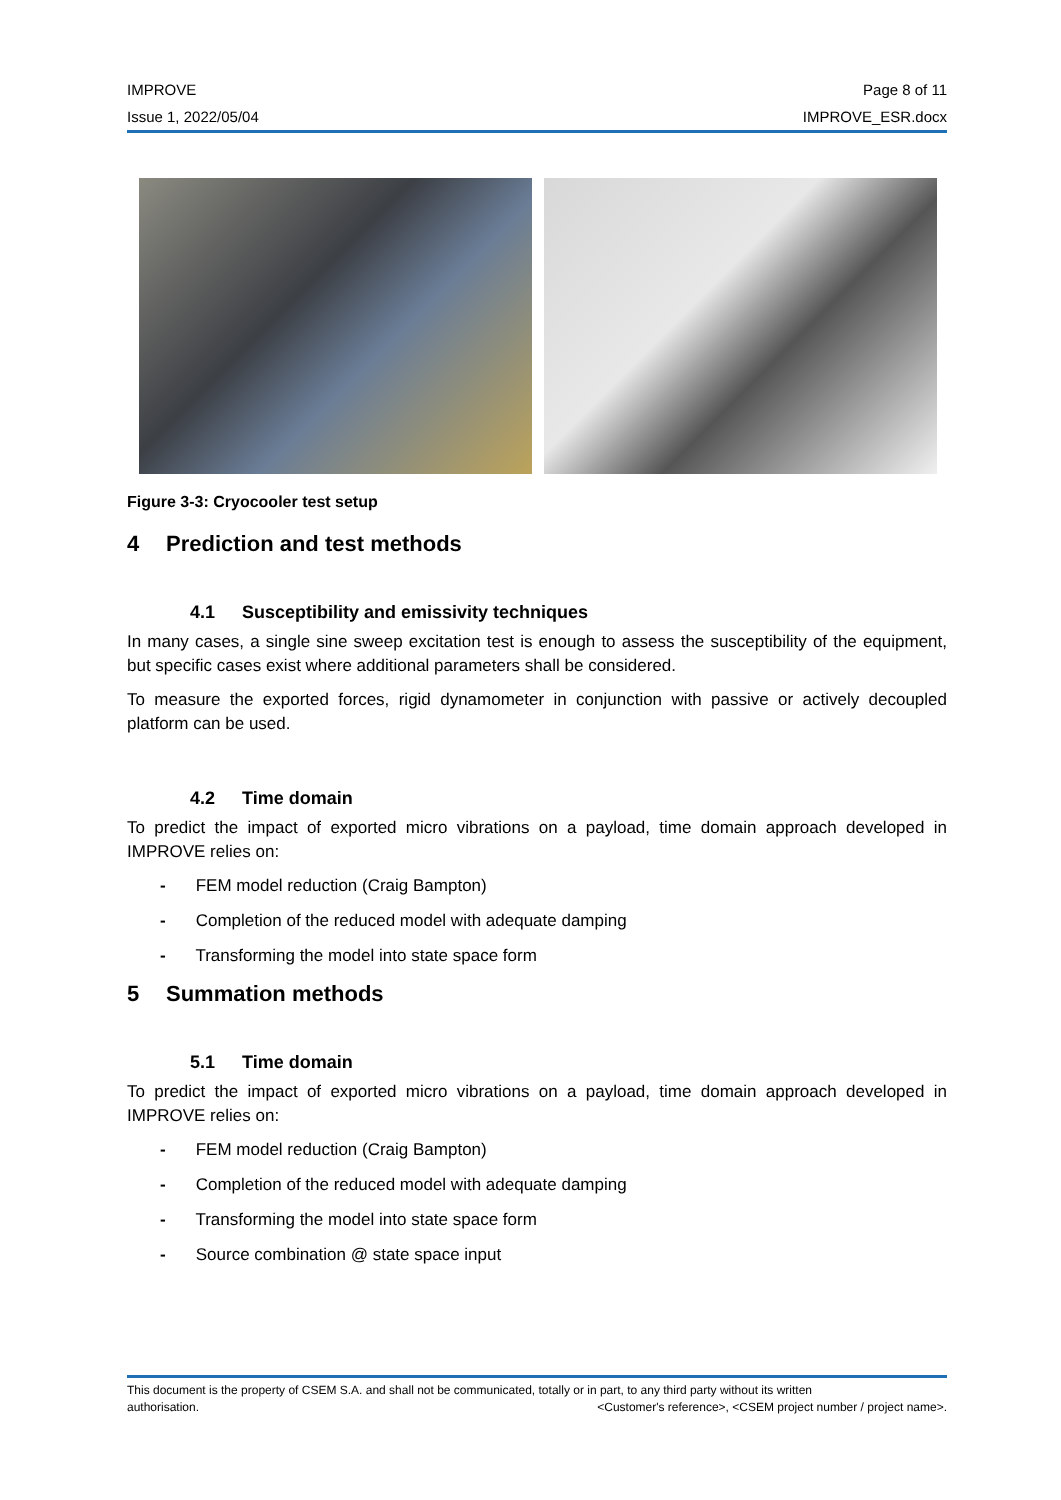IMPROVE Page 8 of 11
Issue 1, 2022/05/04 IMPROVE_ESR.docx
Figure 3-3: Cryocooler test setup
4 Prediction and test methods
4.1 Susceptibility and emissivity techniques
In many cases, a single sine sweep excitation test is enough to assess the susceptibility of the equipment, but specific cases exist where additional parameters shall be considered.
To measure the exported forces, rigid dynamometer in conjunction with passive or actively decoupled platform can be used.
4.2 Time domain
To predict the impact of exported micro vibrations on a payload, time domain approach developed in IMPROVE relies on:
- FEM model reduction (Craig Bampton)
- Completion of the reduced model with adequate damping
- Transforming the model into state space form
5 Summation methods
5.1 Time domain
To predict the impact of exported micro vibrations on a payload, time domain approach developed in IMPROVE relies on:
- FEM model reduction (Craig Bampton)
- Completion of the reduced model with adequate damping
- Transforming the model into state space form
- Source combination @ state space input
This document is the property of CSEM S.A. and shall not be communicated, totally or in part, to any third party without its written
authorisation. <Customer's reference>, <CSEM project number / project name>.